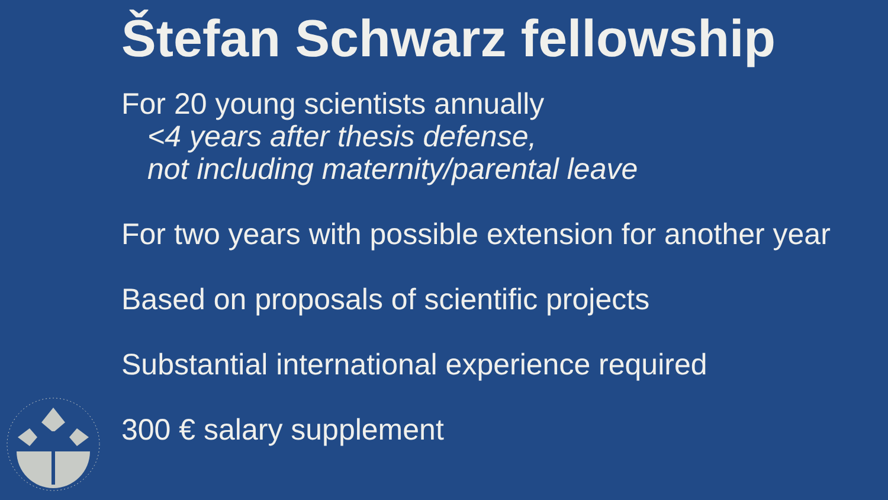Štefan Schwarz fellowship
For 20 young scientists annually
<4 years after thesis defense,
not including maternity/parental leave
For two years with possible extension for another year
Based on proposals of scientific projects
Substantial international experience required
300 € salary supplement